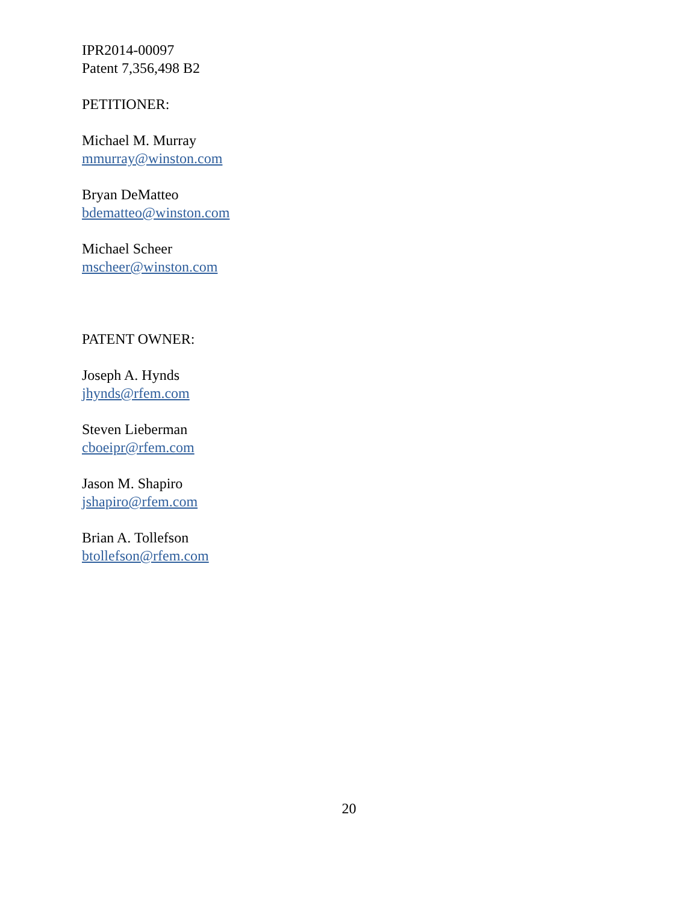IPR2014-00097
Patent 7,356,498 B2
PETITIONER:
Michael M. Murray
mmurray@winston.com
Bryan DeMatteo
bdematteo@winston.com
Michael Scheer
mscheer@winston.com
PATENT OWNER:
Joseph A. Hynds
jhynds@rfem.com
Steven Lieberman
cboeipr@rfem.com
Jason M. Shapiro
jshapiro@rfem.com
Brian A. Tollefson
btollefson@rfem.com
20